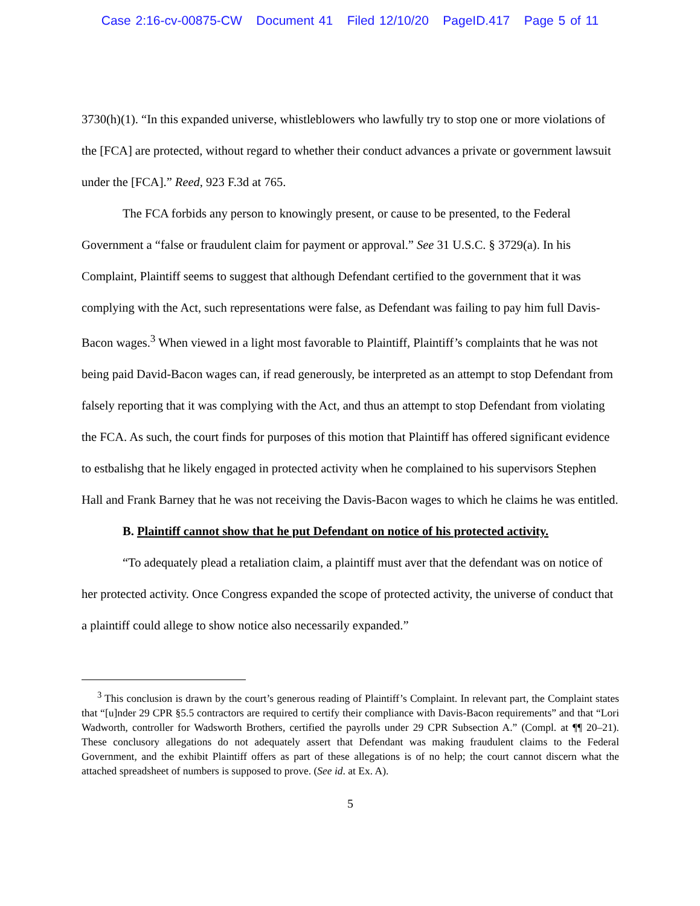Case 2:16-cv-00875-CW Document 41 Filed 12/10/20 PageID.417 Page 5 of 11
3730(h)(1). “In this expanded universe, whistleblowers who lawfully try to stop one or more violations of the [FCA] are protected, without regard to whether their conduct advances a private or government lawsuit under the [FCA].” Reed, 923 F.3d at 765.
The FCA forbids any person to knowingly present, or cause to be presented, to the Federal Government a “false or fraudulent claim for payment or approval.” See 31 U.S.C. § 3729(a). In his Complaint, Plaintiff seems to suggest that although Defendant certified to the government that it was complying with the Act, such representations were false, as Defendant was failing to pay him full Davis-Bacon wages.<sup>3</sup> When viewed in a light most favorable to Plaintiff, Plaintiff’s complaints that he was not being paid David-Bacon wages can, if read generously, be interpreted as an attempt to stop Defendant from falsely reporting that it was complying with the Act, and thus an attempt to stop Defendant from violating the FCA. As such, the court finds for purposes of this motion that Plaintiff has offered significant evidence to estbalishg that he likely engaged in protected activity when he complained to his supervisors Stephen Hall and Frank Barney that he was not receiving the Davis-Bacon wages to which he claims he was entitled.
B. Plaintiff cannot show that he put Defendant on notice of his protected activity.
“To adequately plead a retaliation claim, a plaintiff must aver that the defendant was on notice of her protected activity. Once Congress expanded the scope of protected activity, the universe of conduct that a plaintiff could allege to show notice also necessarily expanded.”
<sup>3</sup> This conclusion is drawn by the court’s generous reading of Plaintiff’s Complaint. In relevant part, the Complaint states that “[u]nder 29 CPR §5.5 contractors are required to certify their compliance with Davis-Bacon requirements” and that “Lori Wadworth, controller for Wadsworth Brothers, certified the payrolls under 29 CPR Subsection A.” (Compl. at ¶¶ 20–21). These conclusory allegations do not adequately assert that Defendant was making fraudulent claims to the Federal Government, and the exhibit Plaintiff offers as part of these allegations is of no help; the court cannot discern what the attached spreadsheet of numbers is supposed to prove. (See id. at Ex. A).
5